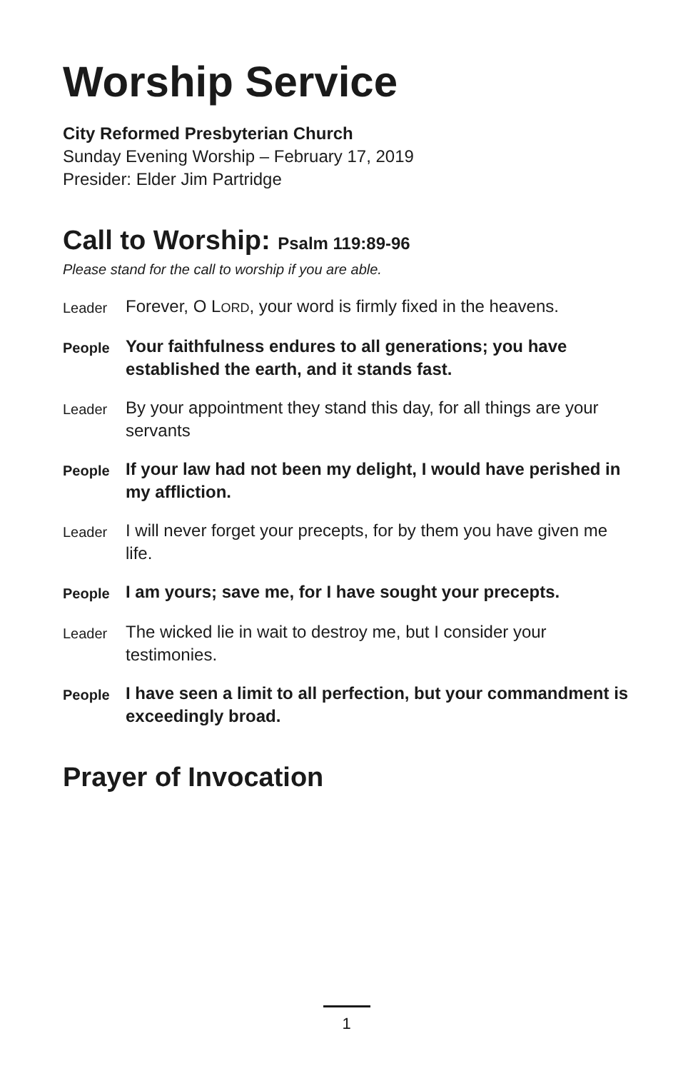Worship Service
City Reformed Presbyterian Church
Sunday Evening Worship – February 17, 2019
Presider: Elder Jim Partridge
Call to Worship: Psalm 119:89-96
Please stand for the call to worship if you are able.
Leader
Forever, O LORD, your word is firmly fixed in the heavens.
People
Your faithfulness endures to all generations; you have established the earth, and it stands fast.
Leader
By your appointment they stand this day, for all things are your servants
People
If your law had not been my delight, I would have perished in my affliction.
Leader
I will never forget your precepts, for by them you have given me life.
People
I am yours; save me, for I have sought your precepts.
Leader
The wicked lie in wait to destroy me, but I consider your testimonies.
People
I have seen a limit to all perfection, but your commandment is exceedingly broad.
Prayer of Invocation
1